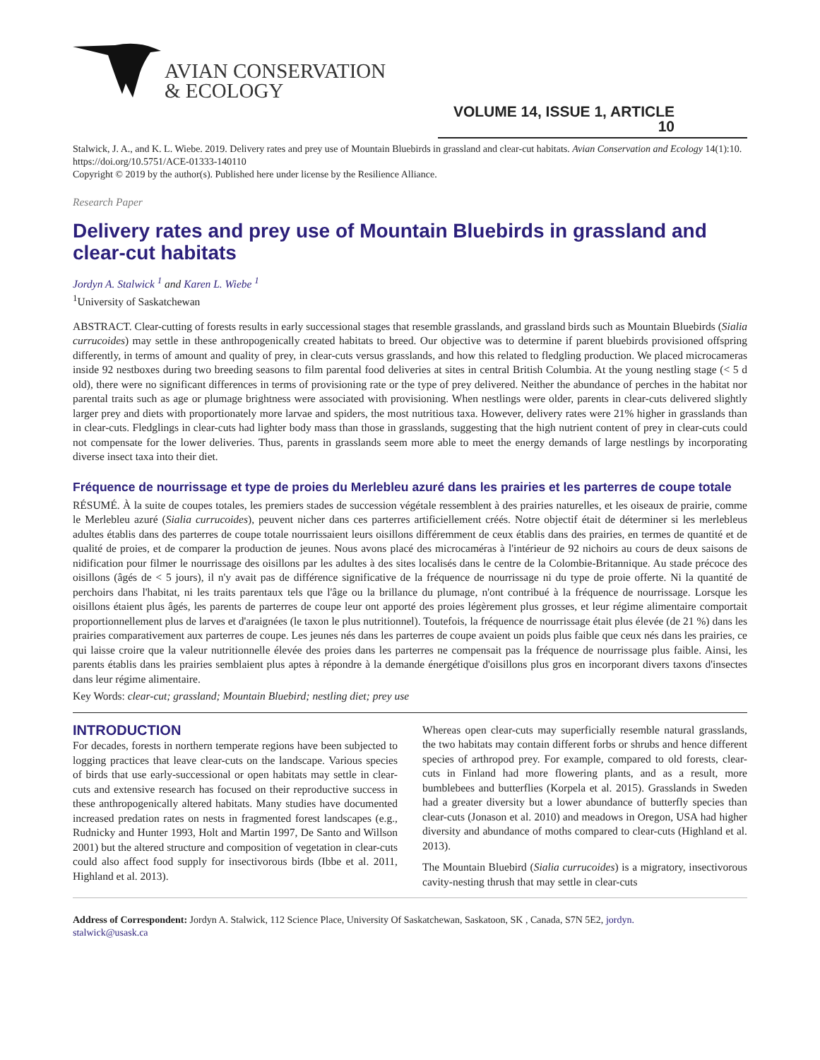AVIAN CONSERVATION
& ECOLOGY
VOLUME 14, ISSUE 1, ARTICLE 10
Stalwick, J. A., and K. L. Wiebe. 2019. Delivery rates and prey use of Mountain Bluebirds in grassland and clear-cut habitats. Avian Conservation and Ecology 14(1):10. https://doi.org/10.5751/ACE-01333-140110
Copyright © 2019 by the author(s). Published here under license by the Resilience Alliance.
Research Paper
Delivery rates and prey use of Mountain Bluebirds in grassland and clear-cut habitats
Jordyn A. Stalwick <sup>1</sup> and Karen L. Wiebe <sup>1</sup>
<sup>1</sup> University of Saskatchewan
ABSTRACT. Clear-cutting of forests results in early successional stages that resemble grasslands, and grassland birds such as Mountain Bluebirds (Sialia currucoides) may settle in these anthropogenically created habitats to breed. Our objective was to determine if parent bluebirds provisioned offspring differently, in terms of amount and quality of prey, in clear-cuts versus grasslands, and how this related to fledgling production. We placed microcameras inside 92 nestboxes during two breeding seasons to film parental food deliveries at sites in central British Columbia. At the young nestling stage (< 5 d old), there were no significant differences in terms of provisioning rate or the type of prey delivered. Neither the abundance of perches in the habitat nor parental traits such as age or plumage brightness were associated with provisioning. When nestlings were older, parents in clear-cuts delivered slightly larger prey and diets with proportionately more larvae and spiders, the most nutritious taxa. However, delivery rates were 21% higher in grasslands than in clear-cuts. Fledglings in clear-cuts had lighter body mass than those in grasslands, suggesting that the high nutrient content of prey in clear-cuts could not compensate for the lower deliveries. Thus, parents in grasslands seem more able to meet the energy demands of large nestlings by incorporating diverse insect taxa into their diet.
Fréquence de nourrissage et type de proies du Merlebleu azuré dans les prairies et les parterres de coupe totale
RÉSUMÉ. À la suite de coupes totales, les premiers stades de succession végétale ressemblent à des prairies naturelles, et les oiseaux de prairie, comme le Merlebleu azuré (Sialia currucoides), peuvent nicher dans ces parterres artificiellement créés. Notre objectif était de déterminer si les merlebleus adultes établis dans des parterres de coupe totale nourrissaient leurs oisillons différemment de ceux établis dans des prairies, en termes de quantité et de qualité de proies, et de comparer la production de jeunes. Nous avons placé des microcaméras à l'intérieur de 92 nichoirs au cours de deux saisons de nidification pour filmer le nourrissage des oisillons par les adultes à des sites localisés dans le centre de la Colombie-Britannique. Au stade précoce des oisillons (âgés de < 5 jours), il n'y avait pas de différence significative de la fréquence de nourrissage ni du type de proie offerte. Ni la quantité de perchoirs dans l'habitat, ni les traits parentaux tels que l'âge ou la brillance du plumage, n'ont contribué à la fréquence de nourrissage. Lorsque les oisillons étaient plus âgés, les parents de parterres de coupe leur ont apporté des proies légèrement plus grosses, et leur régime alimentaire comportait proportionnellement plus de larves et d'araignées (le taxon le plus nutritionnel). Toutefois, la fréquence de nourrissage était plus élevée (de 21 %) dans les prairies comparativement aux parterres de coupe. Les jeunes nés dans les parterres de coupe avaient un poids plus faible que ceux nés dans les prairies, ce qui laisse croire que la valeur nutritionnelle élevée des proies dans les parterres ne compensait pas la fréquence de nourrissage plus faible. Ainsi, les parents établis dans les prairies semblaient plus aptes à répondre à la demande énergétique d'oisillons plus gros en incorporant divers taxons d'insectes dans leur régime alimentaire.
Key Words: clear-cut; grassland; Mountain Bluebird; nestling diet; prey use
INTRODUCTION
For decades, forests in northern temperate regions have been subjected to logging practices that leave clear-cuts on the landscape. Various species of birds that use early-successional or open habitats may settle in clear-cuts and extensive research has focused on their reproductive success in these anthropogenically altered habitats. Many studies have documented increased predation rates on nests in fragmented forest landscapes (e.g., Rudnicky and Hunter 1993, Holt and Martin 1997, De Santo and Willson 2001) but the altered structure and composition of vegetation in clear-cuts could also affect food supply for insectivorous birds (Ibbe et al. 2011, Highland et al. 2013).
Whereas open clear-cuts may superficially resemble natural grasslands, the two habitats may contain different forbs or shrubs and hence different species of arthropod prey. For example, compared to old forests, clear-cuts in Finland had more flowering plants, and as a result, more bumblebees and butterflies (Korpela et al. 2015). Grasslands in Sweden had a greater diversity but a lower abundance of butterfly species than clear-cuts (Jonason et al. 2010) and meadows in Oregon, USA had higher diversity and abundance of moths compared to clear-cuts (Highland et al. 2013).
The Mountain Bluebird (Sialia currucoides) is a migratory, insectivorous cavity-nesting thrush that may settle in clear-cuts
Address of Correspondent: Jordyn A. Stalwick, 112 Science Place, University Of Saskatchewan, Saskatoon, SK , Canada, S7N 5E2, jordyn.
stalwick@usask.ca